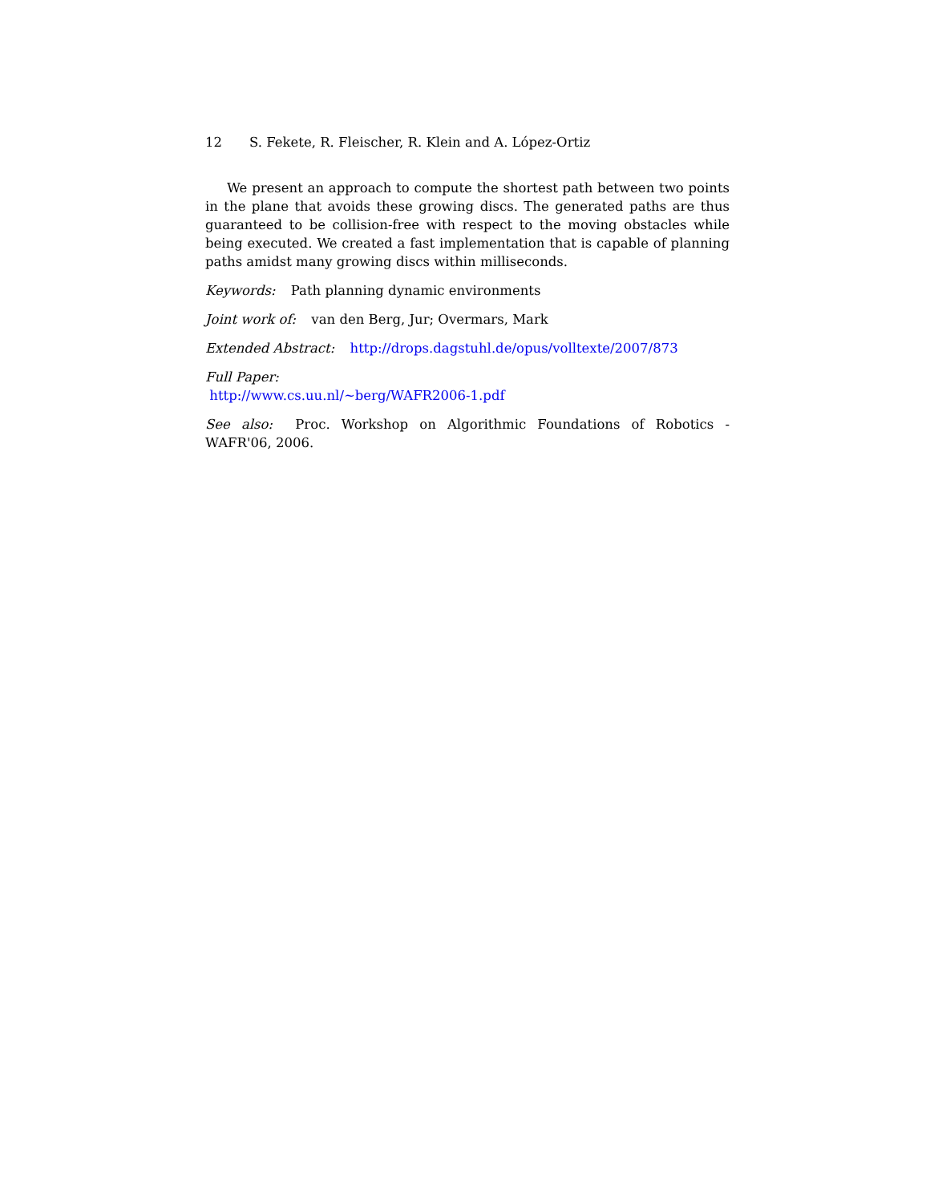12 S. Fekete, R. Fleischer, R. Klein and A. López-Ortiz
We present an approach to compute the shortest path between two points in the plane that avoids these growing discs. The generated paths are thus guaranteed to be collision-free with respect to the moving obstacles while being executed. We created a fast implementation that is capable of planning paths amidst many growing discs within milliseconds.
Keywords: Path planning dynamic environments
Joint work of: van den Berg, Jur; Overmars, Mark
Extended Abstract: http://drops.dagstuhl.de/opus/volltexte/2007/873
Full Paper:
http://www.cs.uu.nl/~berg/WAFR2006-1.pdf
See also: Proc. Workshop on Algorithmic Foundations of Robotics - WAFR'06, 2006.